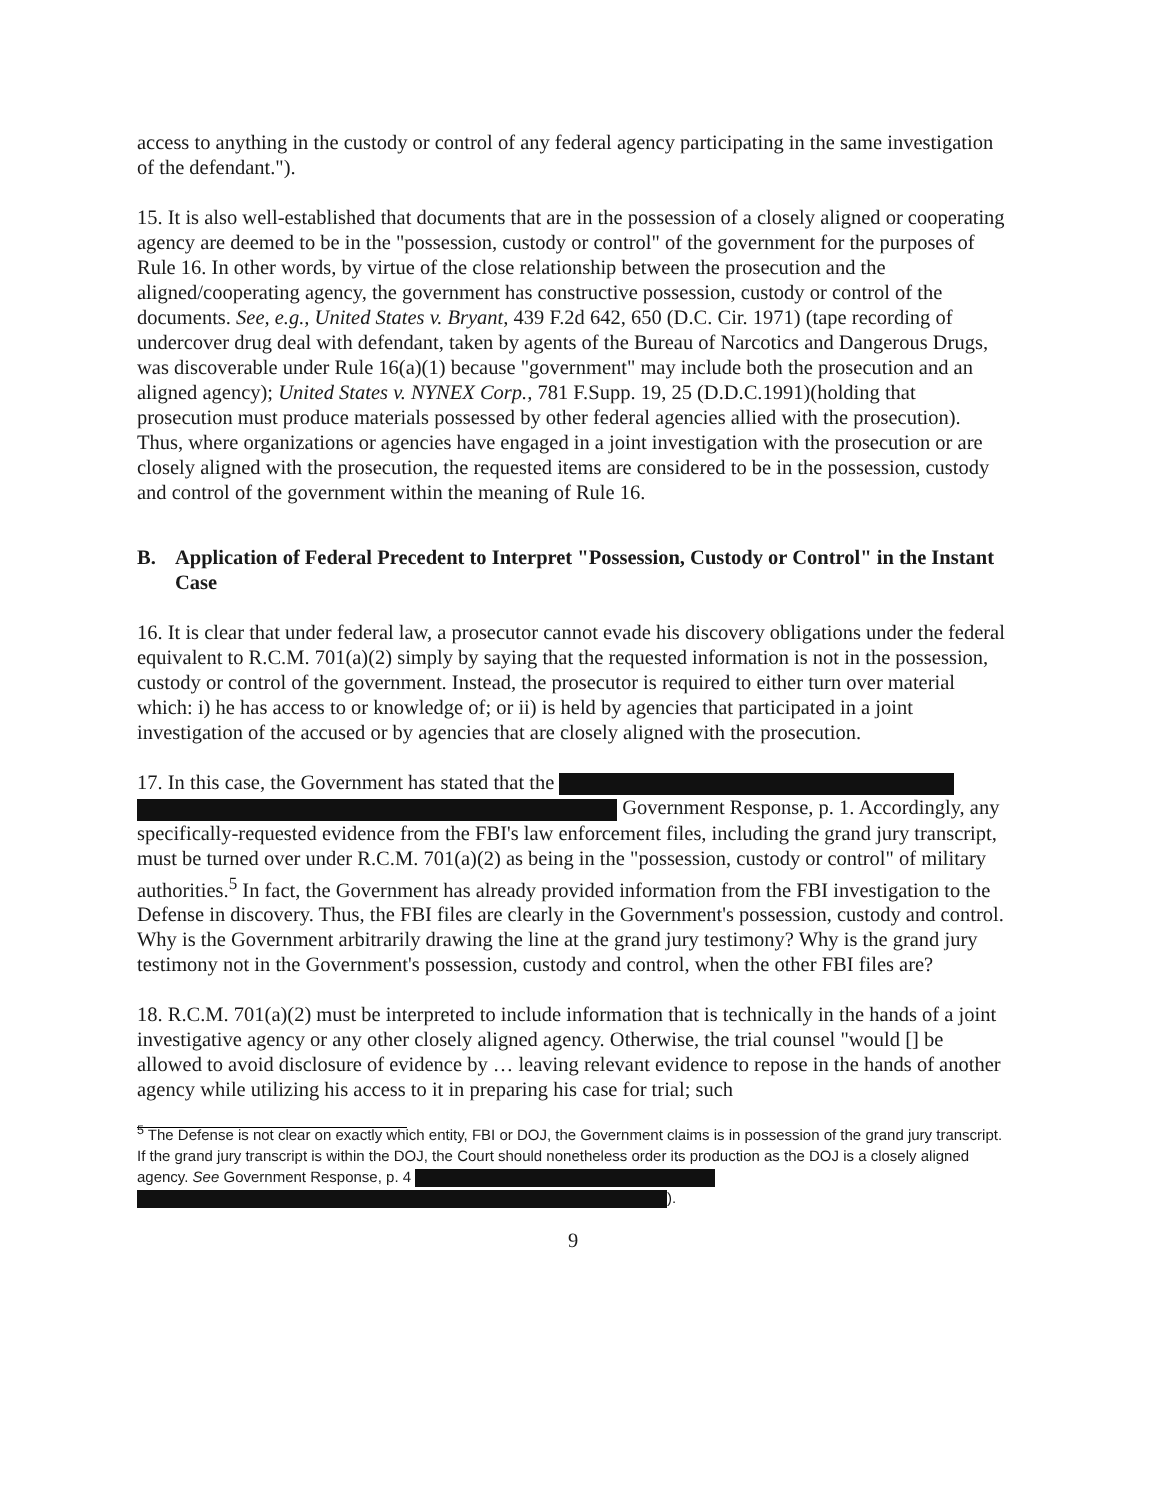access to anything in the custody or control of any federal agency participating in the same investigation of the defendant.").
15. It is also well-established that documents that are in the possession of a closely aligned or cooperating agency are deemed to be in the "possession, custody or control" of the government for the purposes of Rule 16. In other words, by virtue of the close relationship between the prosecution and the aligned/cooperating agency, the government has constructive possession, custody or control of the documents. See, e.g., United States v. Bryant, 439 F.2d 642, 650 (D.C. Cir. 1971) (tape recording of undercover drug deal with defendant, taken by agents of the Bureau of Narcotics and Dangerous Drugs, was discoverable under Rule 16(a)(1) because "government" may include both the prosecution and an aligned agency); United States v. NYNEX Corp., 781 F.Supp. 19, 25 (D.D.C.1991)(holding that prosecution must produce materials possessed by other federal agencies allied with the prosecution). Thus, where organizations or agencies have engaged in a joint investigation with the prosecution or are closely aligned with the prosecution, the requested items are considered to be in the possession, custody and control of the government within the meaning of Rule 16.
B. Application of Federal Precedent to Interpret "Possession, Custody or Control" in the Instant Case
16. It is clear that under federal law, a prosecutor cannot evade his discovery obligations under the federal equivalent to R.C.M. 701(a)(2) simply by saying that the requested information is not in the possession, custody or control of the government. Instead, the prosecutor is required to either turn over material which: i) he has access to or knowledge of; or ii) is held by agencies that participated in a joint investigation of the accused or by agencies that are closely aligned with the prosecution.
17. In this case, the Government has stated that the Government Response, p. 1. Accordingly, any specifically-requested evidence from the FBI's law enforcement files, including the grand jury transcript, must be turned over under R.C.M. 701(a)(2) as being in the "possession, custody or control" of military authorities.<sup>5</sup> In fact, the Government has already provided information from the FBI investigation to the Defense in discovery. Thus, the FBI files are clearly in the Government's possession, custody and control. Why is the Government arbitrarily drawing the line at the grand jury testimony? Why is the grand jury testimony not in the Government's possession, custody and control, when the other FBI files are?
18. R.C.M. 701(a)(2) must be interpreted to include information that is technically in the hands of a joint investigative agency or any other closely aligned agency. Otherwise, the trial counsel "would [] be allowed to avoid disclosure of evidence by … leaving relevant evidence to repose in the hands of another agency while utilizing his access to it in preparing his case for trial; such
<sup>5</sup> The Defense is not clear on exactly which entity, FBI or DOJ, the Government claims is in possession of the grand jury transcript. If the grand jury transcript is within the DOJ, the Court should nonetheless order its production as the DOJ is a closely aligned agency. See Government Response, p. 4 ).
9